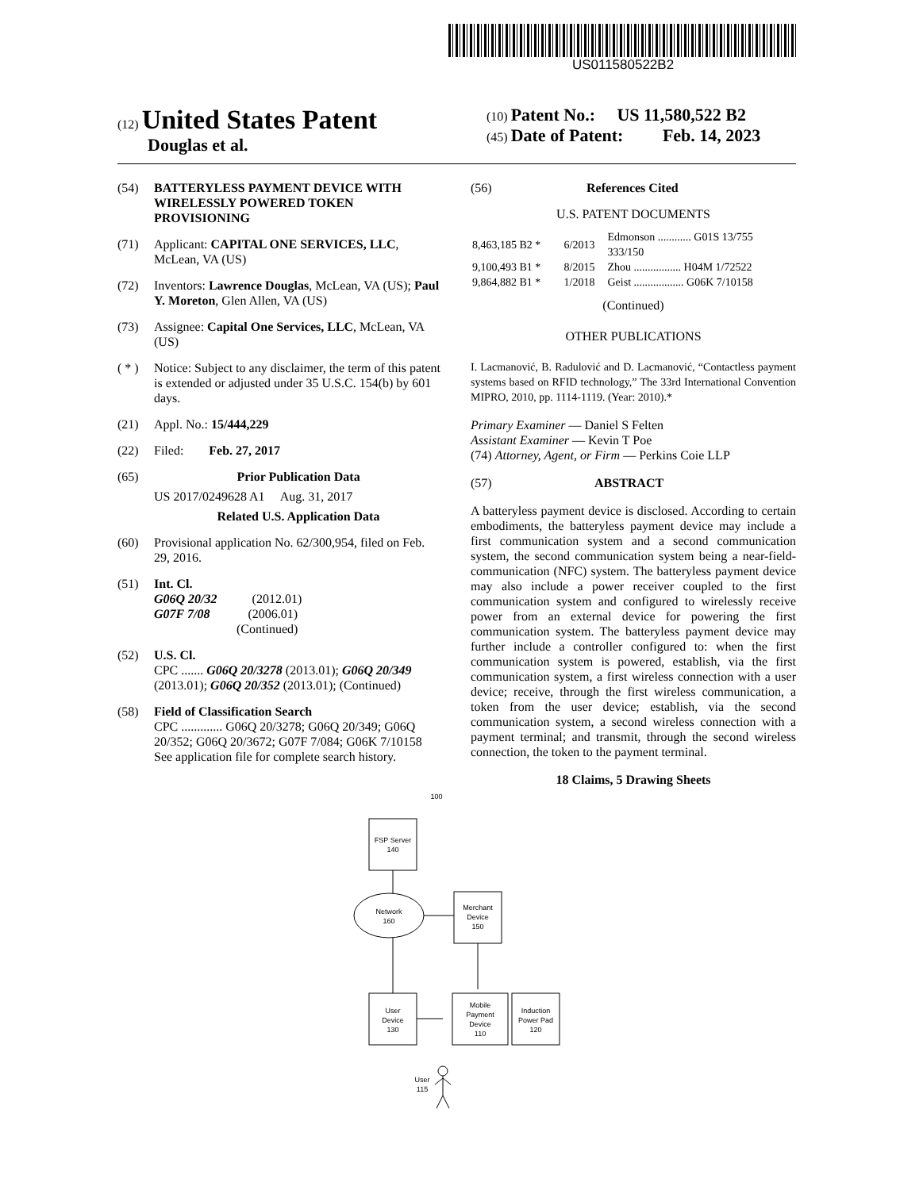US011580522B2
(12) United States Patent
Douglas et al.
(10) Patent No.: US 11,580,522 B2
(45) Date of Patent: Feb. 14, 2023
(54) BATTERYLESS PAYMENT DEVICE WITH WIRELESSLY POWERED TOKEN PROVISIONING
(71) Applicant: CAPITAL ONE SERVICES, LLC, McLean, VA (US)
(72) Inventors: Lawrence Douglas, McLean, VA (US); Paul Y. Moreton, Glen Allen, VA (US)
(73) Assignee: Capital One Services, LLC, McLean, VA (US)
( * ) Notice: Subject to any disclaimer, the term of this patent is extended or adjusted under 35 U.S.C. 154(b) by 601 days.
(21) Appl. No.: 15/444,229
(22) Filed: Feb. 27, 2017
(65) Prior Publication Data
US 2017/0249628 A1 Aug. 31, 2017
Related U.S. Application Data
(60) Provisional application No. 62/300,954, filed on Feb. 29, 2016.
(51) Int. Cl.
G06Q 20/32 (2012.01)
G07F 7/08 (2006.01)
(Continued)
(52) U.S. Cl.
CPC ....... G06Q 20/3278 (2013.01); G06Q 20/349 (2013.01); G06Q 20/352 (2013.01); (Continued)
(58) Field of Classification Search
CPC ............. G06Q 20/3278; G06Q 20/349; G06Q 20/352; G06Q 20/3672; G07F 7/084; G06K 7/10158
See application file for complete search history.
(56) References Cited
U.S. PATENT DOCUMENTS
| 8,463,185 B2 * | 6/2013 | Edmonson ............ G01S 13/755 333/150 |
| 9,100,493 B1 * | 8/2015 | Zhou ................. H04M 1/72522 |
| 9,864,882 B1 * | 1/2018 | Geist .................. G06K 7/10158 |
(Continued)
OTHER PUBLICATIONS
I. Lacmanović, B. Radulović and D. Lacmanović, “Contactless payment systems based on RFID technology,” The 33rd International Convention MIPRO, 2010, pp. 1114-1119. (Year: 2010).*
Primary Examiner — Daniel S Felten
Assistant Examiner — Kevin T Poe
(74) Attorney, Agent, or Firm — Perkins Coie LLP
(57) ABSTRACT
A batteryless payment device is disclosed. According to certain embodiments, the batteryless payment device may include a first communication system and a second communication system, the second communication system being a near-field-communication (NFC) system. The batteryless payment device may also include a power receiver coupled to the first communication system and configured to wirelessly receive power from an external device for powering the first communication system. The batteryless payment device may further include a controller configured to: when the first communication system is powered, establish, via the first communication system, a first wireless connection with a user device; receive, through the first wireless communication, a token from the user device; establish, via the second communication system, a second wireless connection with a payment terminal; and transmit, through the second wireless connection, the token to the payment terminal.
18 Claims, 5 Drawing Sheets
100
FSP Server
140
Network
160
Merchant
Device
150
User
Device
130
Mobile
Payment
Device
110
Induction
Power Pad
120
User
115